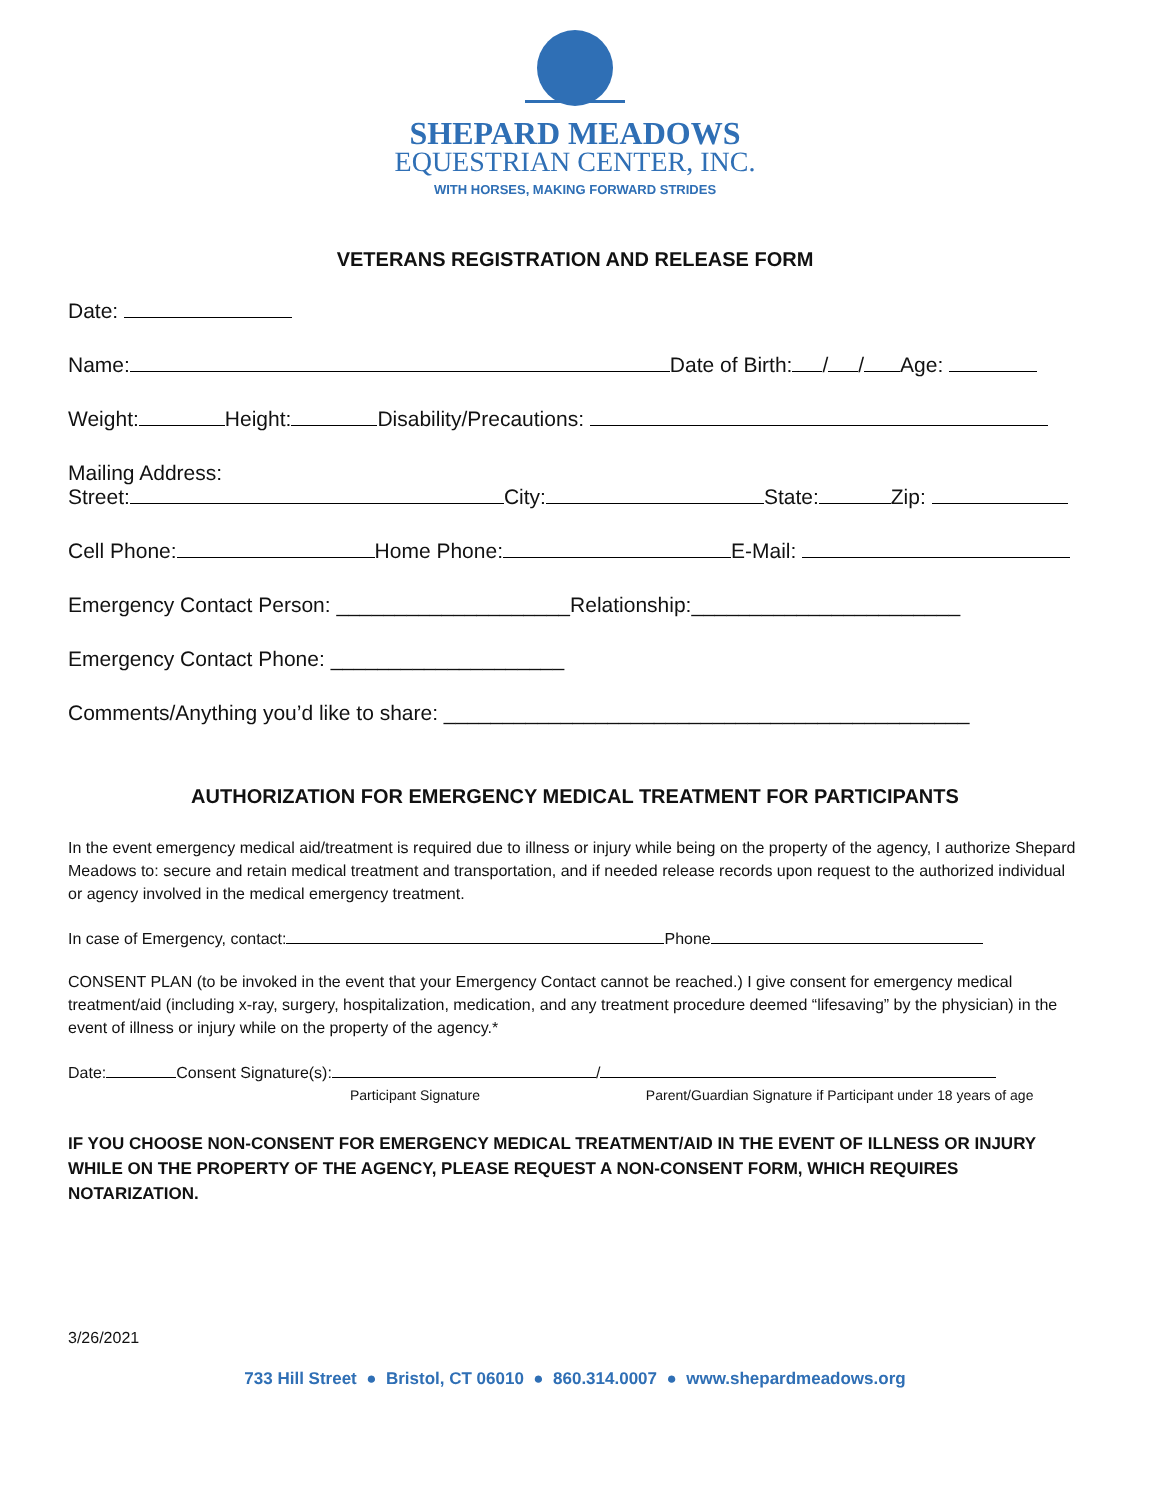SHEPARD MEADOWS
EQUESTRIAN CENTER, INC.
WITH HORSES, MAKING FORWARD STRIDES
VETERANS REGISTRATION AND RELEASE FORM
Date:
Name: Date of Birth: / / Age:
Weight: Height: Disability/Precautions:
Mailing Address:
Street: City: State: Zip:
Cell Phone: Home Phone: E-Mail:
Emergency Contact Person: ____________________Relationship:_______________________
Emergency Contact Phone: ____________________
Comments/Anything you’d like to share: _____________________________________________
AUTHORIZATION FOR EMERGENCY MEDICAL TREATMENT FOR PARTICIPANTS
In the event emergency medical aid/treatment is required due to illness or injury while being on the property of the agency, I authorize Shepard Meadows to: secure and retain medical treatment and transportation, and if needed release records upon request to the authorized individual or agency involved in the medical emergency treatment.
In case of Emergency, contact: Phone
CONSENT PLAN (to be invoked in the event that your Emergency Contact cannot be reached.) I give consent for emergency medical treatment/aid (including x-ray, surgery, hospitalization, medication, and any treatment procedure deemed “lifesaving” by the physician) in the event of illness or injury while on the property of the agency.*
Date: Consent Signature(s): /
Participant Signature Parent/Guardian Signature if Participant under 18 years of age
IF YOU CHOOSE NON-CONSENT FOR EMERGENCY MEDICAL TREATMENT/AID IN THE EVENT OF ILLNESS OR INJURY WHILE ON THE PROPERTY OF THE AGENCY, PLEASE REQUEST A NON-CONSENT FORM, WHICH REQUIRES NOTARIZATION.
3/26/2021
733 Hill Street ● Bristol, CT 06010 ● 860.314.0007 ● www.shepardmeadows.org